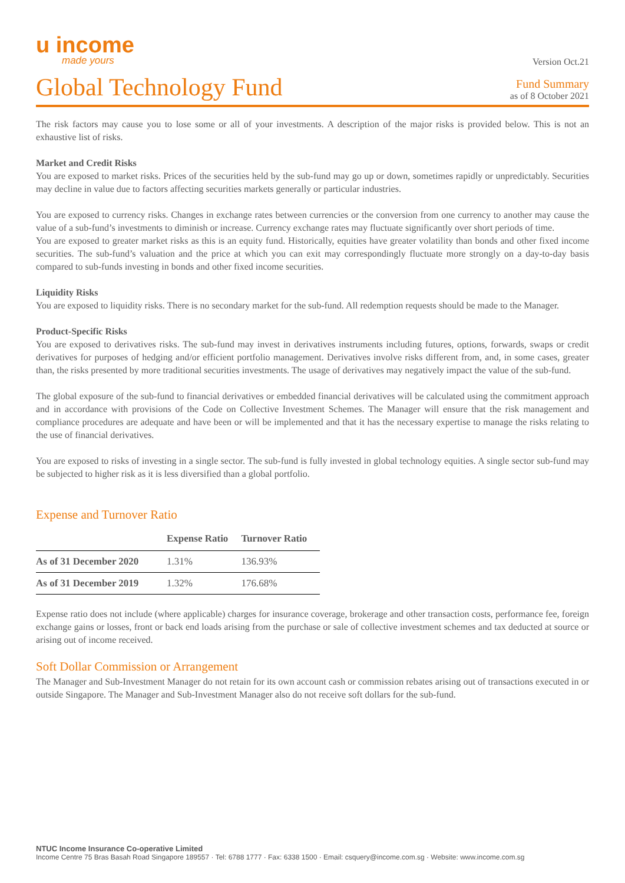u income
made yours
Version Oct.21
Global Technology Fund
Fund Summary
as of 8 October 2021
The risk factors may cause you to lose some or all of your investments. A description of the major risks is provided below. This is not an exhaustive list of risks.
Market and Credit Risks
You are exposed to market risks. Prices of the securities held by the sub-fund may go up or down, sometimes rapidly or unpredictably. Securities may decline in value due to factors affecting securities markets generally or particular industries.
You are exposed to currency risks. Changes in exchange rates between currencies or the conversion from one currency to another may cause the value of a sub-fund’s investments to diminish or increase. Currency exchange rates may fluctuate significantly over short periods of time.
You are exposed to greater market risks as this is an equity fund. Historically, equities have greater volatility than bonds and other fixed income securities. The sub-fund’s valuation and the price at which you can exit may correspondingly fluctuate more strongly on a day-to-day basis compared to sub-funds investing in bonds and other fixed income securities.
Liquidity Risks
You are exposed to liquidity risks. There is no secondary market for the sub-fund. All redemption requests should be made to the Manager.
Product-Specific Risks
You are exposed to derivatives risks. The sub-fund may invest in derivatives instruments including futures, options, forwards, swaps or credit derivatives for purposes of hedging and/or efficient portfolio management. Derivatives involve risks different from, and, in some cases, greater than, the risks presented by more traditional securities investments. The usage of derivatives may negatively impact the value of the sub-fund.
The global exposure of the sub-fund to financial derivatives or embedded financial derivatives will be calculated using the commitment approach and in accordance with provisions of the Code on Collective Investment Schemes. The Manager will ensure that the risk management and compliance procedures are adequate and have been or will be implemented and that it has the necessary expertise to manage the risks relating to the use of financial derivatives.
You are exposed to risks of investing in a single sector. The sub-fund is fully invested in global technology equities. A single sector sub-fund may be subjected to higher risk as it is less diversified than a global portfolio.
Expense and Turnover Ratio
| | Expense Ratio | Turnover Ratio |
| --- | --- | --- |
| As of 31 December 2020 | 1.31% | 136.93% |
| As of 31 December 2019 | 1.32% | 176.68% |
Expense ratio does not include (where applicable) charges for insurance coverage, brokerage and other transaction costs, performance fee, foreign exchange gains or losses, front or back end loads arising from the purchase or sale of collective investment schemes and tax deducted at source or arising out of income received.
Soft Dollar Commission or Arrangement
The Manager and Sub-Investment Manager do not retain for its own account cash or commission rebates arising out of transactions executed in or outside Singapore. The Manager and Sub-Investment Manager also do not receive soft dollars for the sub-fund.
NTUC Income Insurance Co-operative Limited
Income Centre 75 Bras Basah Road Singapore 189557 · Tel: 6788 1777 · Fax: 6338 1500 · Email: csquery@income.com.sg · Website: www.income.com.sg